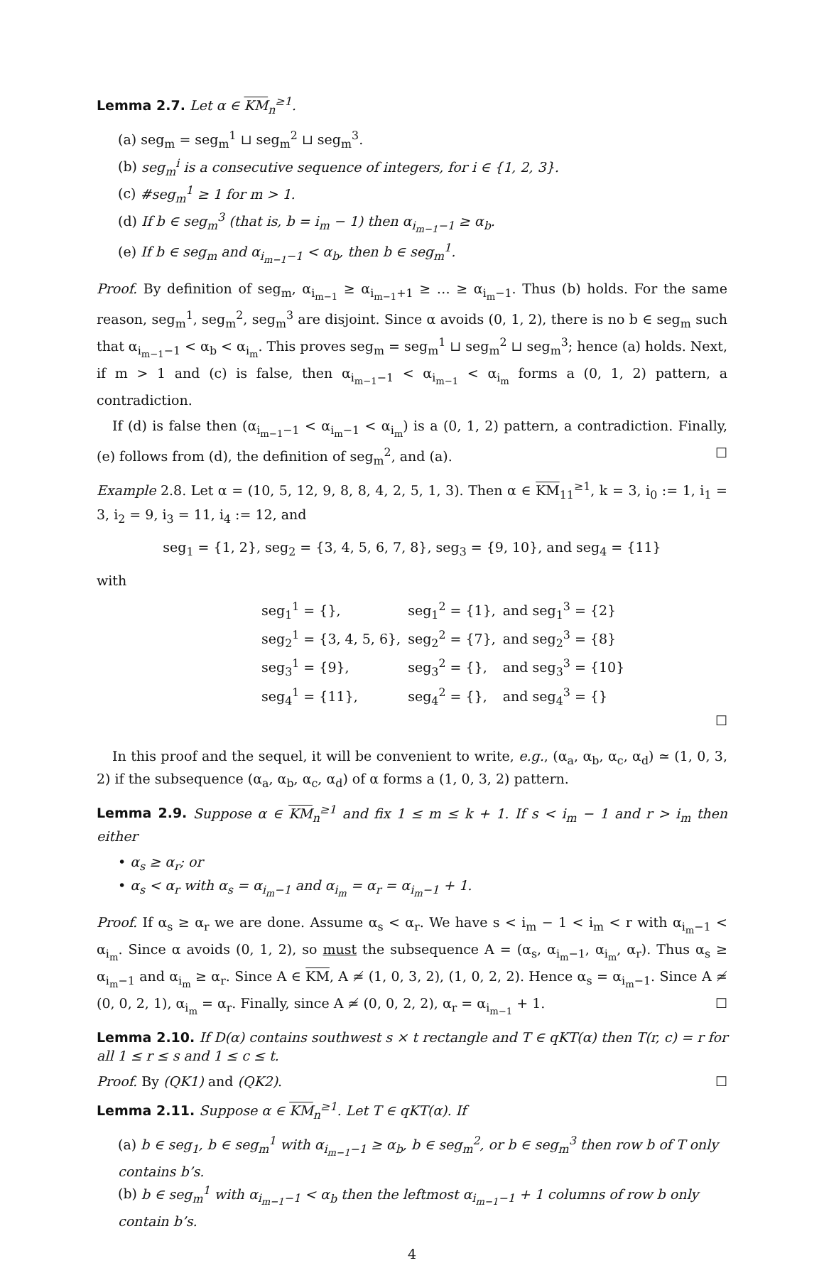Lemma 2.7. Let α ∈ KM<sub>n</sub><sup>≥1</sup>.
(a) seg<sub>m</sub> = seg<sub>m</sub><sup>1</sup> ⊔ seg<sub>m</sub><sup>2</sup> ⊔ seg<sub>m</sub><sup>3</sup>.
(b) seg<sub>m</sub><sup>i</sup> is a consecutive sequence of integers, for i ∈ {1, 2, 3}.
(c) #seg<sub>m</sub><sup>1</sup> ≥ 1 for m > 1.
(d) If b ∈ seg<sub>m</sub><sup>3</sup> (that is, b = i<sub>m</sub> − 1) then α<sub>i<sub>m−1</sub>−1</sub> ≥ α<sub>b</sub>.
(e) If b ∈ seg<sub>m</sub> and α<sub>i<sub>m−1</sub>−1</sub> < α<sub>b</sub>, then b ∈ seg<sub>m</sub><sup>1</sup>.
Proof. By definition of seg<sub>m</sub>, α<sub>i<sub>m−1</sub></sub> ≥ α<sub>i<sub>m−1</sub>+1</sub> ≥ … ≥ α<sub>i<sub>m</sub>−1</sub>. Thus (b) holds. For the same reason, seg<sub>m</sub><sup>1</sup>, seg<sub>m</sub><sup>2</sup>, seg<sub>m</sub><sup>3</sup> are disjoint. Since α avoids (0, 1, 2), there is no b ∈ seg<sub>m</sub> such that α<sub>i<sub>m−1</sub>−1</sub> < α<sub>b</sub> < α<sub>i<sub>m</sub></sub>. This proves seg<sub>m</sub> = seg<sub>m</sub><sup>1</sup> ⊔ seg<sub>m</sub><sup>2</sup> ⊔ seg<sub>m</sub><sup>3</sup>; hence (a) holds. Next, if m > 1 and (c) is false, then α<sub>i<sub>m−1</sub>−1</sub> < α<sub>i<sub>m−1</sub></sub> < α<sub>i<sub>m</sub></sub> forms a (0, 1, 2) pattern, a contradiction.
If (d) is false then (α<sub>i<sub>m−1</sub>−1</sub> < α<sub>i<sub>m</sub>−1</sub> < α<sub>i<sub>m</sub></sub>) is a (0, 1, 2) pattern, a contradiction. Finally, (e) follows from (d), the definition of seg<sub>m</sub><sup>2</sup>, and (a). ☐
Example 2.8. Let α = (10, 5, 12, 9, 8, 8, 4, 2, 5, 1, 3). Then α ∈ KM<sub>11</sub><sup>≥1</sup>, k = 3, i<sub>0</sub> := 1, i<sub>1</sub> = 3, i<sub>2</sub> = 9, i<sub>3</sub> = 11, i<sub>4</sub> := 12, and
seg<sub>1</sub> = {1, 2}, seg<sub>2</sub> = {3, 4, 5, 6, 7, 8}, seg<sub>3</sub> = {9, 10}, and seg<sub>4</sub> = {11}
with
| seg<sub>1</sub><sup>1</sup> = {}, | seg<sub>1</sub><sup>2</sup> = {1}, | and seg<sub>1</sub><sup>3</sup> = {2} |
| seg<sub>2</sub><sup>1</sup> = {3, 4, 5, 6}, | seg<sub>2</sub><sup>2</sup> = {7}, | and seg<sub>2</sub><sup>3</sup> = {8} |
| seg<sub>3</sub><sup>1</sup> = {9}, | seg<sub>3</sub><sup>2</sup> = {}, | and seg<sub>3</sub><sup>3</sup> = {10} |
| seg<sub>4</sub><sup>1</sup> = {11}, | seg<sub>4</sub><sup>2</sup> = {}, | and seg<sub>4</sub><sup>3</sup> = {} |
☐
In this proof and the sequel, it will be convenient to write, e.g., (α<sub>a</sub>, α<sub>b</sub>, α<sub>c</sub>, α<sub>d</sub>) ≃ (1, 0, 3, 2) if the subsequence (α<sub>a</sub>, α<sub>b</sub>, α<sub>c</sub>, α<sub>d</sub>) of α forms a (1, 0, 3, 2) pattern.
Lemma 2.9. Suppose α ∈ KM<sub>n</sub><sup>≥1</sup> and fix 1 ≤ m ≤ k + 1. If s < i<sub>m</sub> − 1 and r > i<sub>m</sub> then either
• α<sub>s</sub> ≥ α<sub>r</sub>; or
• α<sub>s</sub> < α<sub>r</sub> with α<sub>s</sub> = α<sub>i<sub>m</sub>−1</sub> and α<sub>i<sub>m</sub></sub> = α<sub>r</sub> = α<sub>i<sub>m</sub>−1</sub> + 1.
Proof. If α<sub>s</sub> ≥ α<sub>r</sub> we are done. Assume α<sub>s</sub> < α<sub>r</sub>. We have s < i<sub>m</sub> − 1 < i<sub>m</sub> < r with α<sub>i<sub>m</sub>−1</sub> < α<sub>i<sub>m</sub></sub>. Since α avoids (0, 1, 2), so must the subsequence A = (α<sub>s</sub>, α<sub>i<sub>m</sub>−1</sub>, α<sub>i<sub>m</sub></sub>, α<sub>r</sub>). Thus α<sub>s</sub> ≥ α<sub>i<sub>m</sub>−1</sub> and α<sub>i<sub>m</sub></sub> ≥ α<sub>r</sub>. Since A ∈ KM, A ≄ (1, 0, 3, 2), (1, 0, 2, 2). Hence α<sub>s</sub> = α<sub>i<sub>m</sub>−1</sub>. Since A ≄ (0, 0, 2, 1), α<sub>i<sub>m</sub></sub> = α<sub>r</sub>. Finally, since A ≄ (0, 0, 2, 2), α<sub>r</sub> = α<sub>i<sub>m−1</sub></sub> + 1. ☐
Lemma 2.10. If D(α) contains southwest s × t rectangle and T ∈ qKT(α) then T(r, c) = r for all 1 ≤ r ≤ s and 1 ≤ c ≤ t.
Proof. By (QK1) and (QK2). ☐
Lemma 2.11. Suppose α ∈ KM<sub>n</sub><sup>≥1</sup>. Let T ∈ qKT(α). If
(a) b ∈ seg<sub>1</sub>, b ∈ seg<sub>m</sub><sup>1</sup> with α<sub>i<sub>m−1</sub>−1</sub> ≥ α<sub>b</sub>, b ∈ seg<sub>m</sub><sup>2</sup>, or b ∈ seg<sub>m</sub><sup>3</sup> then row b of T only contains b’s.
(b) b ∈ seg<sub>m</sub><sup>1</sup> with α<sub>i<sub>m−1</sub>−1</sub> < α<sub>b</sub> then the leftmost α<sub>i<sub>m−1</sub>−1</sub> + 1 columns of row b only contain b’s.
4